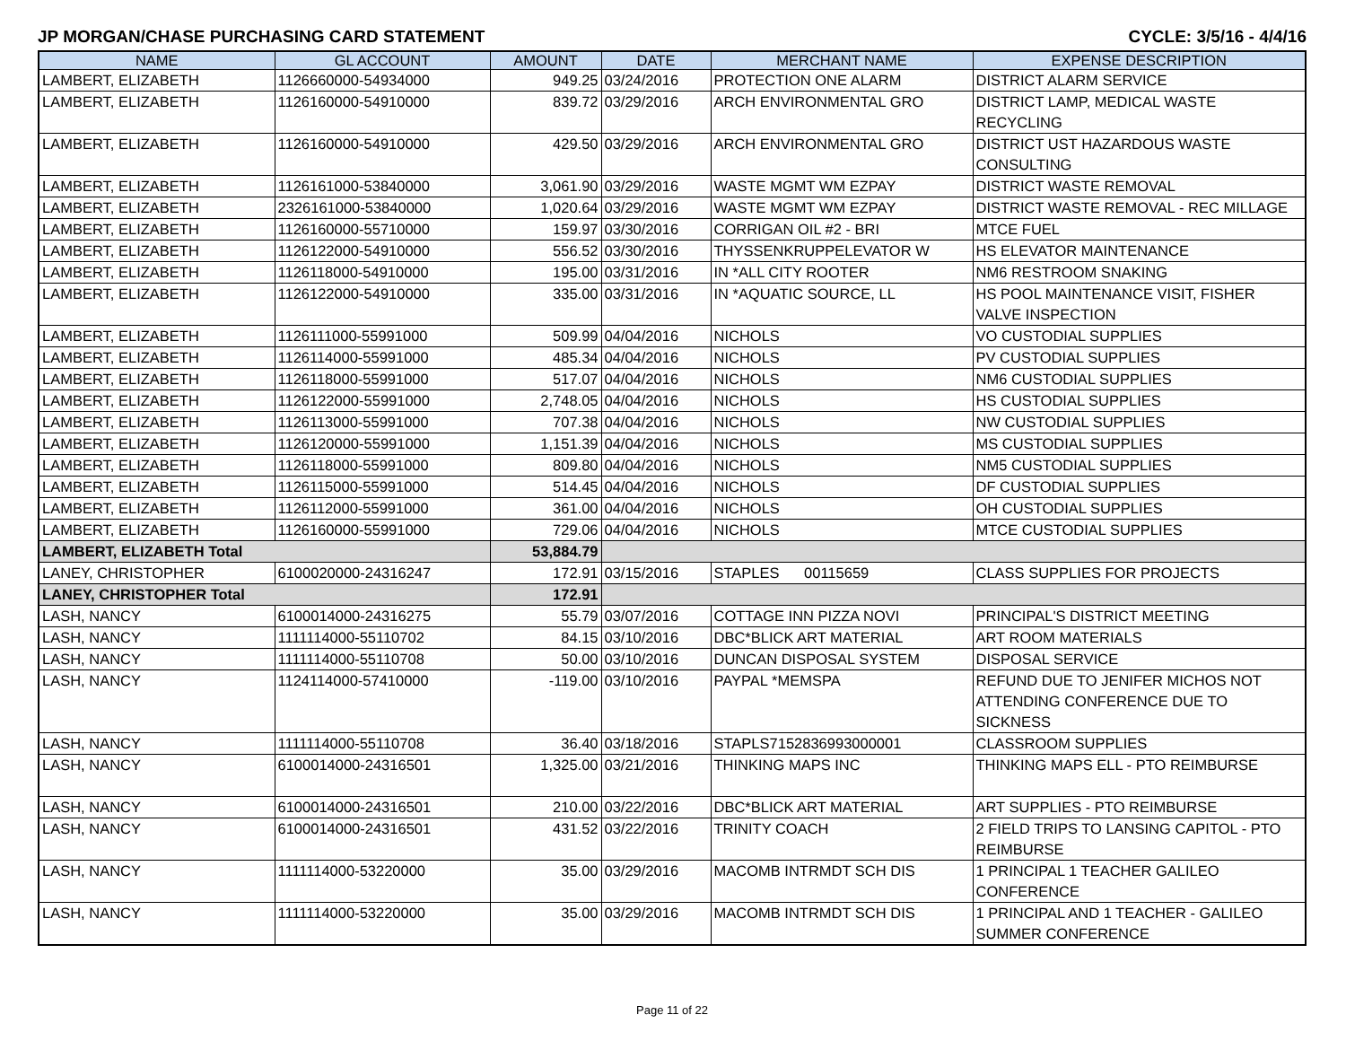JP MORGAN/CHASE PURCHASING CARD STATEMENT CYCLE: 3/5/16 - 4/4/16
| NAME | GL ACCOUNT | AMOUNT | DATE | MERCHANT NAME | EXPENSE DESCRIPTION |
| --- | --- | --- | --- | --- | --- |
| LAMBERT, ELIZABETH | 1126660000-54934000 | 949.25 | 03/24/2016 | PROTECTION ONE ALARM | DISTRICT ALARM SERVICE |
| LAMBERT, ELIZABETH | 1126160000-54910000 | 839.72 | 03/29/2016 | ARCH ENVIRONMENTAL GRO | DISTRICT LAMP, MEDICAL WASTE RECYCLING |
| LAMBERT, ELIZABETH | 1126160000-54910000 | 429.50 | 03/29/2016 | ARCH ENVIRONMENTAL GRO | DISTRICT UST HAZARDOUS WASTE CONSULTING |
| LAMBERT, ELIZABETH | 1126161000-53840000 | 3,061.90 | 03/29/2016 | WASTE MGMT WM EZPAY | DISTRICT WASTE REMOVAL |
| LAMBERT, ELIZABETH | 2326161000-53840000 | 1,020.64 | 03/29/2016 | WASTE MGMT WM EZPAY | DISTRICT WASTE REMOVAL - REC MILLAGE |
| LAMBERT, ELIZABETH | 1126160000-55710000 | 159.97 | 03/30/2016 | CORRIGAN OIL #2 - BRI | MTCE FUEL |
| LAMBERT, ELIZABETH | 1126122000-54910000 | 556.52 | 03/30/2016 | THYSSENKRUPPELEVATOR W | HS ELEVATOR MAINTENANCE |
| LAMBERT, ELIZABETH | 1126118000-54910000 | 195.00 | 03/31/2016 | IN *ALL CITY ROOTER | NM6 RESTROOM SNAKING |
| LAMBERT, ELIZABETH | 1126122000-54910000 | 335.00 | 03/31/2016 | IN *AQUATIC SOURCE, LL | HS POOL MAINTENANCE VISIT, FISHER VALVE INSPECTION |
| LAMBERT, ELIZABETH | 1126111000-55991000 | 509.99 | 04/04/2016 | NICHOLS | VO CUSTODIAL SUPPLIES |
| LAMBERT, ELIZABETH | 1126114000-55991000 | 485.34 | 04/04/2016 | NICHOLS | PV CUSTODIAL SUPPLIES |
| LAMBERT, ELIZABETH | 1126118000-55991000 | 517.07 | 04/04/2016 | NICHOLS | NM6 CUSTODIAL SUPPLIES |
| LAMBERT, ELIZABETH | 1126122000-55991000 | 2,748.05 | 04/04/2016 | NICHOLS | HS CUSTODIAL SUPPLIES |
| LAMBERT, ELIZABETH | 1126113000-55991000 | 707.38 | 04/04/2016 | NICHOLS | NW CUSTODIAL SUPPLIES |
| LAMBERT, ELIZABETH | 1126120000-55991000 | 1,151.39 | 04/04/2016 | NICHOLS | MS CUSTODIAL SUPPLIES |
| LAMBERT, ELIZABETH | 1126118000-55991000 | 809.80 | 04/04/2016 | NICHOLS | NM5 CUSTODIAL SUPPLIES |
| LAMBERT, ELIZABETH | 1126115000-55991000 | 514.45 | 04/04/2016 | NICHOLS | DF CUSTODIAL SUPPLIES |
| LAMBERT, ELIZABETH | 1126112000-55991000 | 361.00 | 04/04/2016 | NICHOLS | OH CUSTODIAL SUPPLIES |
| LAMBERT, ELIZABETH | 1126160000-55991000 | 729.06 | 04/04/2016 | NICHOLS | MTCE CUSTODIAL SUPPLIES |
| LAMBERT, ELIZABETH Total | | 53,884.79 | | | |
| LANEY, CHRISTOPHER | 6100020000-24316247 | 172.91 | 03/15/2016 | STAPLES 00115659 | CLASS SUPPLIES FOR PROJECTS |
| LANEY, CHRISTOPHER Total | | 172.91 | | | |
| LASH, NANCY | 6100014000-24316275 | 55.79 | 03/07/2016 | COTTAGE INN PIZZA NOVI | PRINCIPAL'S DISTRICT MEETING |
| LASH, NANCY | 1111114000-55110702 | 84.15 | 03/10/2016 | DBC*BLICK ART MATERIAL | ART ROOM MATERIALS |
| LASH, NANCY | 1111114000-55110708 | 50.00 | 03/10/2016 | DUNCAN DISPOSAL SYSTEM | DISPOSAL SERVICE |
| LASH, NANCY | 1124114000-57410000 | -119.00 | 03/10/2016 | PAYPAL *MEMSPA | REFUND DUE TO JENIFER MICHOS NOT ATTENDING CONFERENCE DUE TO SICKNESS |
| LASH, NANCY | 1111114000-55110708 | 36.40 | 03/18/2016 | STAPLS7152836993000001 | CLASSROOM SUPPLIES |
| LASH, NANCY | 6100014000-24316501 | 1,325.00 | 03/21/2016 | THINKING MAPS INC | THINKING MAPS ELL - PTO REIMBURSE |
| LASH, NANCY | 6100014000-24316501 | 210.00 | 03/22/2016 | DBC*BLICK ART MATERIAL | ART SUPPLIES - PTO REIMBURSE |
| LASH, NANCY | 6100014000-24316501 | 431.52 | 03/22/2016 | TRINITY COACH | 2 FIELD TRIPS TO LANSING CAPITOL - PTO REIMBURSE |
| LASH, NANCY | 1111114000-53220000 | 35.00 | 03/29/2016 | MACOMB INTRMDT SCH DIS | 1 PRINCIPAL 1 TEACHER GALILEO CONFERENCE |
| LASH, NANCY | 1111114000-53220000 | 35.00 | 03/29/2016 | MACOMB INTRMDT SCH DIS | 1 PRINCIPAL AND 1 TEACHER - GALILEO SUMMER CONFERENCE |
Page 11 of 22